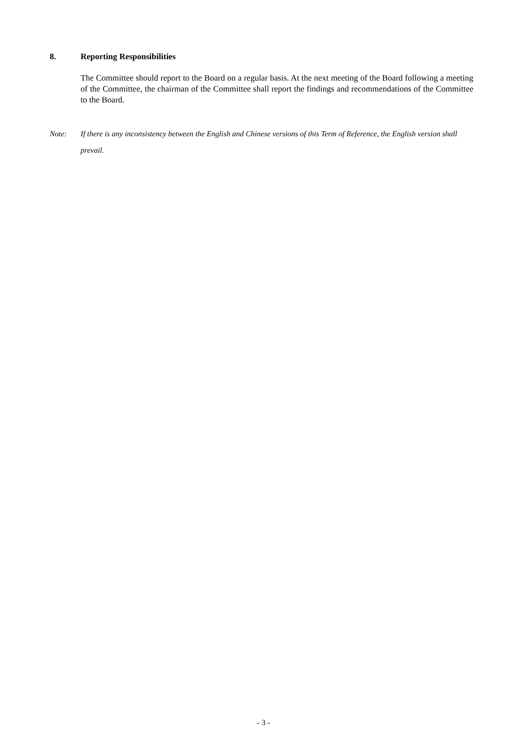8. Reporting Responsibilities
The Committee should report to the Board on a regular basis. At the next meeting of the Board following a meeting of the Committee, the chairman of the Committee shall report the findings and recommendations of the Committee to the Board.
Note: If there is any inconsistency between the English and Chinese versions of this Term of Reference, the English version shall prevail.
- 3 -